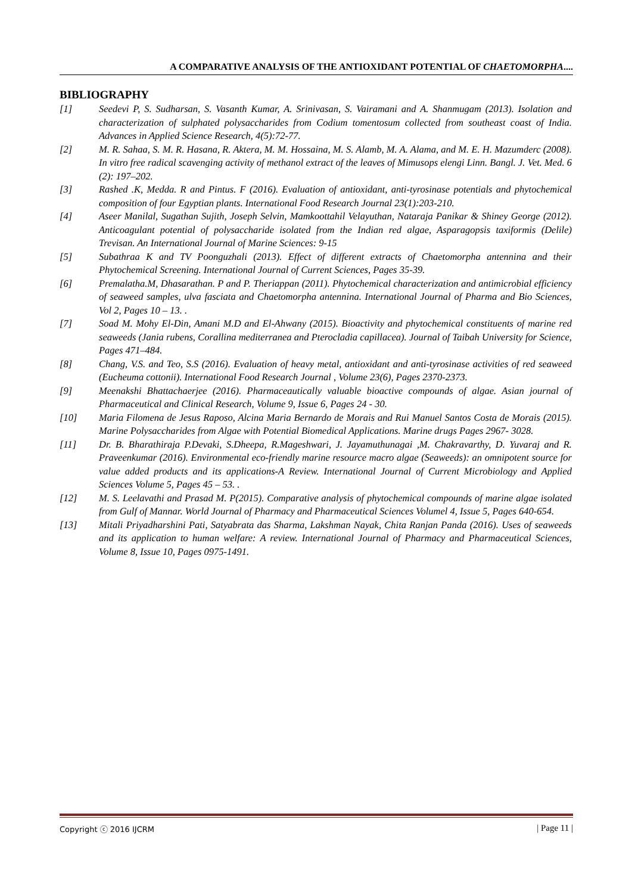A COMPARATIVE ANALYSIS OF THE ANTIOXIDANT POTENTIAL OF CHAETOMORPHA....
BIBLIOGRAPHY
[1] Seedevi P, S. Sudharsan, S. Vasanth Kumar, A. Srinivasan, S. Vairamani and A. Shanmugam (2013). Isolation and characterization of sulphated polysaccharides from Codium tomentosum collected from southeast coast of India. Advances in Applied Science Research, 4(5):72-77.
[2] M. R. Sahaa, S. M. R. Hasana, R. Aktera, M. M. Hossaina, M. S. Alamb, M. A. Alama, and M. E. H. Mazumderc (2008). In vitro free radical scavenging activity of methanol extract of the leaves of Mimusops elengi Linn. Bangl. J. Vet. Med. 6 (2): 197–202.
[3] Rashed .K, Medda. R and Pintus. F (2016). Evaluation of antioxidant, anti-tyrosinase potentials and phytochemical composition of four Egyptian plants. International Food Research Journal 23(1):203-210.
[4] Aseer Manilal, Sugathan Sujith, Joseph Selvin, Mamkoottahil Velayuthan, Nataraja Panikar & Shiney George (2012). Anticoagulant potential of polysaccharide isolated from the Indian red algae, Asparagopsis taxiformis (Delile) Trevisan. An International Journal of Marine Sciences: 9-15
[5] Subathraa K and TV Poonguzhali (2013). Effect of different extracts of Chaetomorpha antennina and their Phytochemical Screening. International Journal of Current Sciences, Pages 35-39.
[6] Premalatha.M, Dhasarathan. P and P. Theriappan (2011). Phytochemical characterization and antimicrobial efficiency of seaweed samples, ulva fasciata and Chaetomorpha antennina. International Journal of Pharma and Bio Sciences, Vol 2, Pages 10 – 13. .
[7] Soad M. Mohy El-Din, Amani M.D and El-Ahwany (2015). Bioactivity and phytochemical constituents of marine red seaweeds (Jania rubens, Corallina mediterranea and Pterocladia capillacea). Journal of Taibah University for Science, Pages 471–484.
[8] Chang, V.S. and Teo, S.S (2016). Evaluation of heavy metal, antioxidant and anti-tyrosinase activities of red seaweed (Eucheuma cottonii). International Food Research Journal , Volume 23(6), Pages 2370-2373.
[9] Meenakshi Bhattachaerjee (2016). Pharmaceautically valuable bioactive compounds of algae. Asian journal of Pharmaceutical and Clinical Research, Volume 9, Issue 6, Pages 24 - 30.
[10] Maria Filomena de Jesus Raposo, Alcina Maria Bernardo de Morais and Rui Manuel Santos Costa de Morais (2015). Marine Polysaccharides from Algae with Potential Biomedical Applications. Marine drugs Pages 2967- 3028.
[11] Dr. B. Bharathiraja P.Devaki, S.Dheepa, R.Mageshwari, J. Jayamuthunagai ,M. Chakravarthy, D. Yuvaraj and R. Praveenkumar (2016). Environmental eco-friendly marine resource macro algae (Seaweeds): an omnipotent source for value added products and its applications-A Review. International Journal of Current Microbiology and Applied Sciences Volume 5, Pages 45 – 53. .
[12] M. S. Leelavathi and Prasad M. P(2015). Comparative analysis of phytochemical compounds of marine algae isolated from Gulf of Mannar. World Journal of Pharmacy and Pharmaceutical Sciences Volumel 4, Issue 5, Pages 640-654.
[13] Mitali Priyadharshini Pati, Satyabrata das Sharma, Lakshman Nayak, Chita Ranjan Panda (2016). Uses of seaweeds and its application to human welfare: A review. International Journal of Pharmacy and Pharmaceutical Sciences, Volume 8, Issue 10, Pages 0975-1491.
Copyright ⓒ 2016 IJCRM | Page 11 |